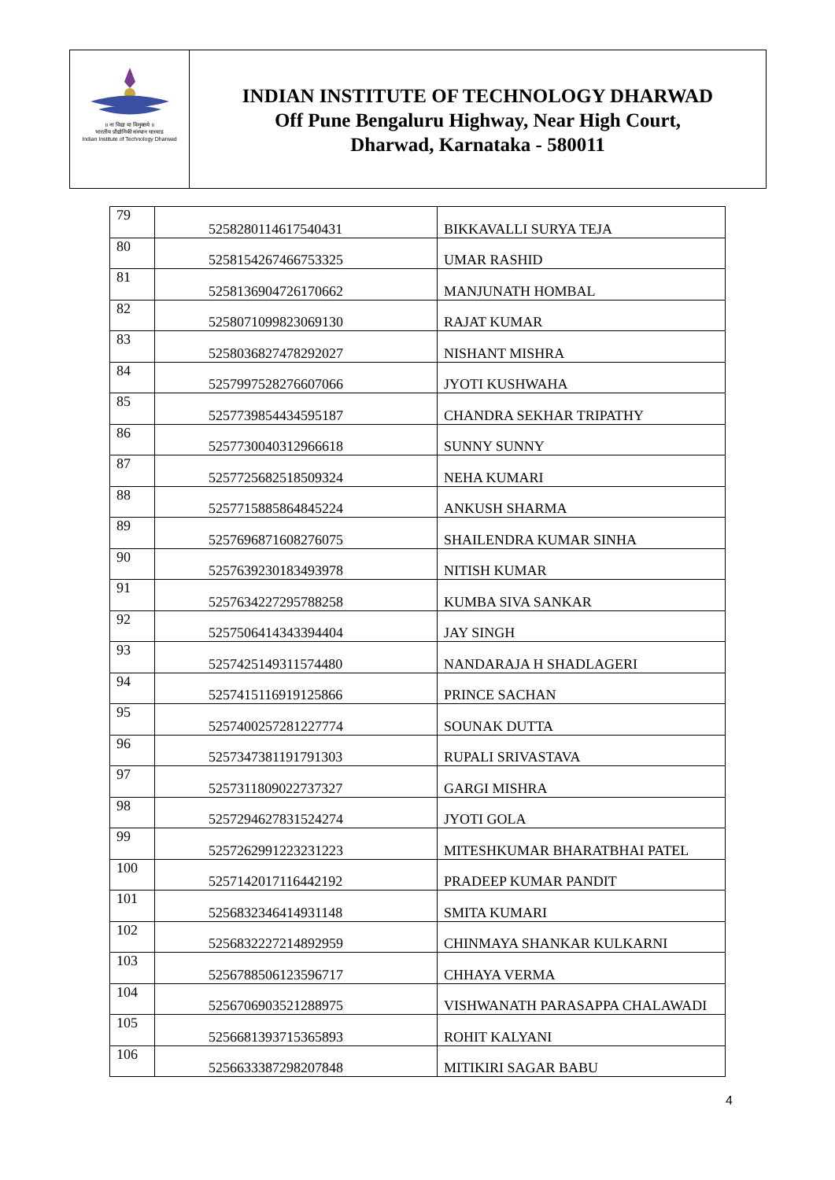॥ ना विद्या या विमुक्तये ॥
भारतीय प्रौद्योगिकी संस्थान धारवाड
Indian Institute of Technology Dharwad
INDIAN INSTITUTE OF TECHNOLOGY DHARWAD
Off Pune Bengaluru Highway, Near High Court,
Dharwad, Karnataka - 580011
| 79 | 5258280114617540431 | BIKKAVALLI SURYA TEJA |
| 80 | 5258154267466753325 | UMAR RASHID |
| 81 | 5258136904726170662 | MANJUNATH HOMBAL |
| 82 | 5258071099823069130 | RAJAT KUMAR |
| 83 | 5258036827478292027 | NISHANT MISHRA |
| 84 | 5257997528276607066 | JYOTI KUSHWAHA |
| 85 | 5257739854434595187 | CHANDRA SEKHAR TRIPATHY |
| 86 | 5257730040312966618 | SUNNY SUNNY |
| 87 | 5257725682518509324 | NEHA KUMARI |
| 88 | 5257715885864845224 | ANKUSH SHARMA |
| 89 | 5257696871608276075 | SHAILENDRA KUMAR SINHA |
| 90 | 5257639230183493978 | NITISH KUMAR |
| 91 | 5257634227295788258 | KUMBA SIVA SANKAR |
| 92 | 5257506414343394404 | JAY SINGH |
| 93 | 5257425149311574480 | NANDARAJA H SHADLAGERI |
| 94 | 5257415116919125866 | PRINCE SACHAN |
| 95 | 5257400257281227774 | SOUNAK DUTTA |
| 96 | 5257347381191791303 | RUPALI SRIVASTAVA |
| 97 | 5257311809022737327 | GARGI MISHRA |
| 98 | 5257294627831524274 | JYOTI GOLA |
| 99 | 5257262991223231223 | MITESHKUMAR BHARATBHAI PATEL |
| 100 | 5257142017116442192 | PRADEEP KUMAR PANDIT |
| 101 | 5256832346414931148 | SMITA KUMARI |
| 102 | 5256832227214892959 | CHINMAYA SHANKAR KULKARNI |
| 103 | 5256788506123596717 | CHHAYA VERMA |
| 104 | 5256706903521288975 | VISHWANATH PARASAPPA CHALAWADI |
| 105 | 5256681393715365893 | ROHIT KALYANI |
| 106 | 5256633387298207848 | MITIKIRI SAGAR BABU |
4